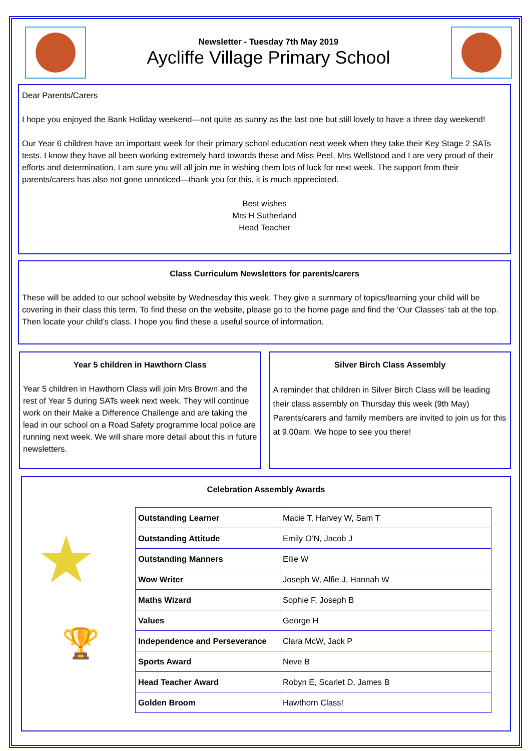Newsletter - Tuesday 7th May 2019
Aycliffe Village Primary School
Dear Parents/Carers
I hope you enjoyed the Bank Holiday weekend—not quite as sunny as the last one but still lovely to have a three day weekend!
Our Year 6 children have an important week for their primary school education next week when they take their Key Stage 2 SATs tests. I know they have all been working extremely hard towards these and Miss Peel, Mrs Wellstood and I are very proud of their efforts and determination. I am sure you will all join me in wishing them lots of luck for next week. The support from their parents/carers has also not gone unnoticed—thank you for this, it is much appreciated.
Best wishes
Mrs H Sutherland
Head Teacher
Class Curriculum Newsletters for parents/carers
These will be added to our school website by Wednesday this week. They give a summary of topics/learning your child will be covering in their class this term. To find these on the website, please go to the home page and find the ‘Our Classes’ tab at the top. Then locate your child’s class. I hope you find these a useful source of information.
Year 5 children in Hawthorn Class
Year 5 children in Hawthorn Class will join Mrs Brown and the rest of Year 5 during SATs week next week. They will continue work on their Make a Difference Challenge and are taking the lead in our school on a Road Safety programme local police are running next week. We will share more detail about this in future newsletters.
Silver Birch Class Assembly
A reminder that children in Silver Birch Class will be leading their class assembly on Thursday this week (9th May) Parents/carers and family members are invited to join us for this at 9.00am. We hope to see you there!
Celebration Assembly Awards
★
🏆
| Outstanding Learner | Macie T, Harvey W, Sam T |
| Outstanding Attitude | Emily O’N, Jacob J |
| Outstanding Manners | Ellie W |
| Wow Writer | Joseph W, Alfie J, Hannah W |
| Maths Wizard | Sophie F, Joseph B |
| Values | George H |
| Independence and Perseverance | Clara McW, Jack P |
| Sports Award | Neve B |
| Head Teacher Award | Robyn E, Scarlet D, James B |
| Golden Broom | Hawthorn Class! |